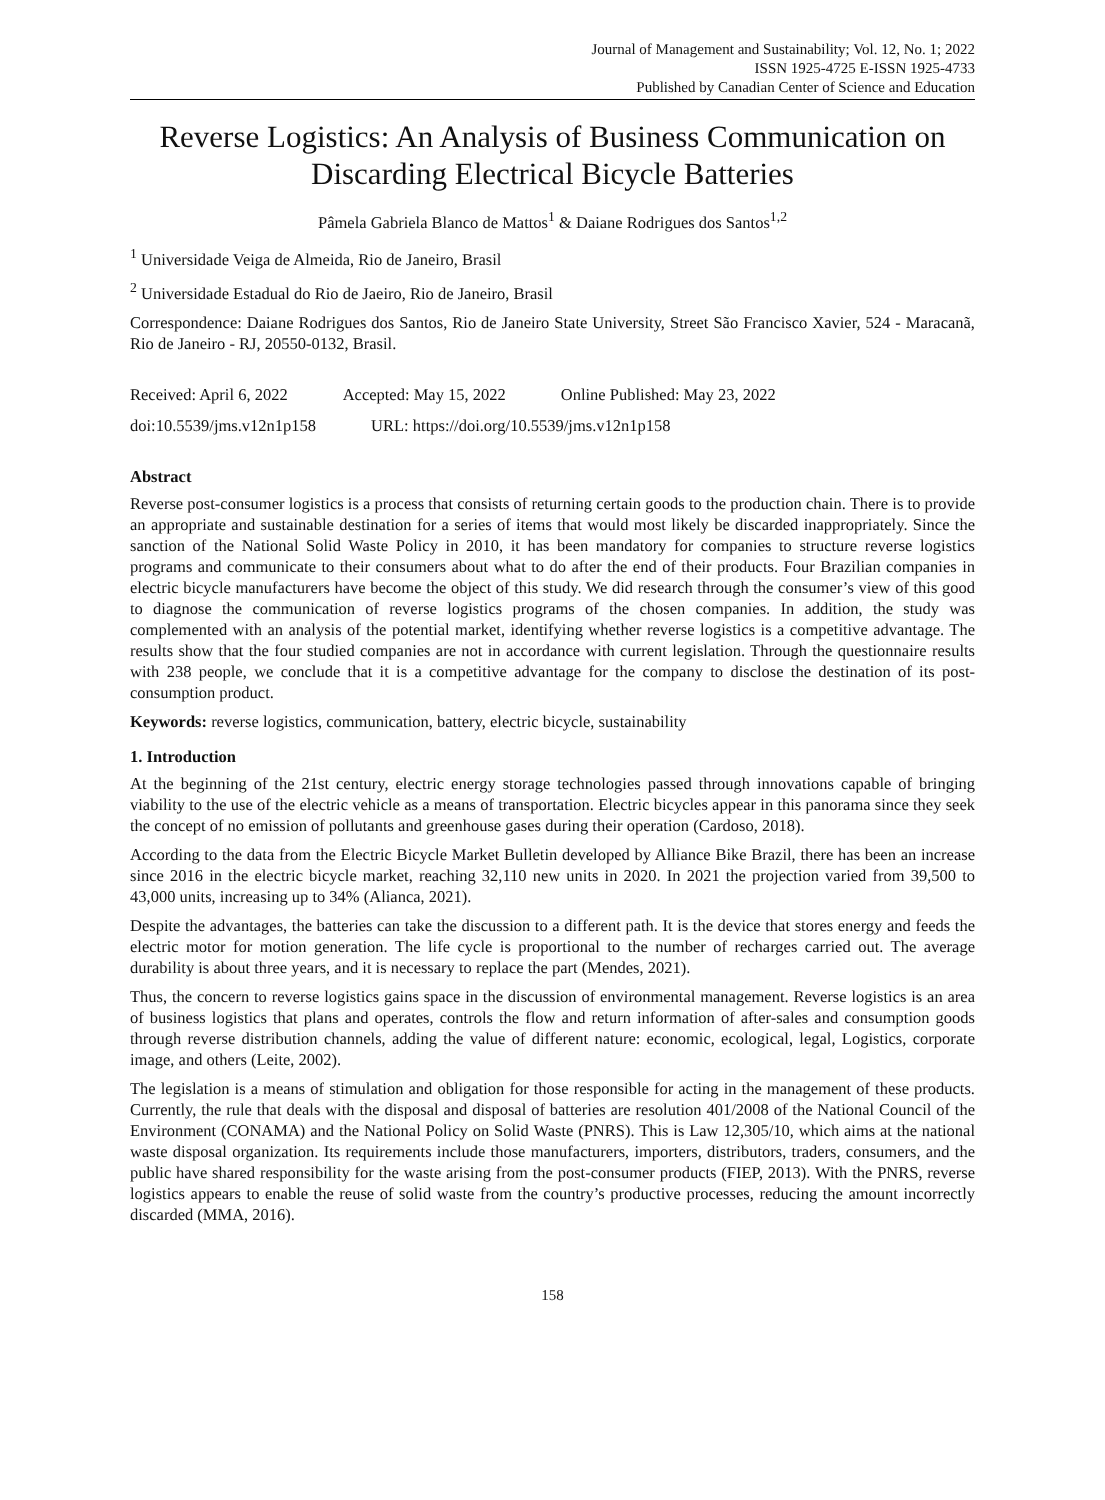Journal of Management and Sustainability; Vol. 12, No. 1; 2022
ISSN 1925-4725 E-ISSN 1925-4733
Published by Canadian Center of Science and Education
Reverse Logistics: An Analysis of Business Communication on Discarding Electrical Bicycle Batteries
Pâmela Gabriela Blanco de Mattos<sup>1</sup> & Daiane Rodrigues dos Santos<sup>1,2</sup>
<sup>1</sup> Universidade Veiga de Almeida, Rio de Janeiro, Brasil
<sup>2</sup> Universidade Estadual do Rio de Jaeiro, Rio de Janeiro, Brasil
Correspondence: Daiane Rodrigues dos Santos, Rio de Janeiro State University, Street São Francisco Xavier, 524 - Maracanã, Rio de Janeiro - RJ, 20550-0132, Brasil.
Received: April 6, 2022 Accepted: May 15, 2022 Online Published: May 23, 2022
doi:10.5539/jms.v12n1p158 URL: https://doi.org/10.5539/jms.v12n1p158
Abstract
Reverse post-consumer logistics is a process that consists of returning certain goods to the production chain. There is to provide an appropriate and sustainable destination for a series of items that would most likely be discarded inappropriately. Since the sanction of the National Solid Waste Policy in 2010, it has been mandatory for companies to structure reverse logistics programs and communicate to their consumers about what to do after the end of their products. Four Brazilian companies in electric bicycle manufacturers have become the object of this study. We did research through the consumer’s view of this good to diagnose the communication of reverse logistics programs of the chosen companies. In addition, the study was complemented with an analysis of the potential market, identifying whether reverse logistics is a competitive advantage. The results show that the four studied companies are not in accordance with current legislation. Through the questionnaire results with 238 people, we conclude that it is a competitive advantage for the company to disclose the destination of its post-consumption product.
Keywords: reverse logistics, communication, battery, electric bicycle, sustainability
1. Introduction
At the beginning of the 21st century, electric energy storage technologies passed through innovations capable of bringing viability to the use of the electric vehicle as a means of transportation. Electric bicycles appear in this panorama since they seek the concept of no emission of pollutants and greenhouse gases during their operation (Cardoso, 2018).
According to the data from the Electric Bicycle Market Bulletin developed by Alliance Bike Brazil, there has been an increase since 2016 in the electric bicycle market, reaching 32,110 new units in 2020. In 2021 the projection varied from 39,500 to 43,000 units, increasing up to 34% (Alianca, 2021).
Despite the advantages, the batteries can take the discussion to a different path. It is the device that stores energy and feeds the electric motor for motion generation. The life cycle is proportional to the number of recharges carried out. The average durability is about three years, and it is necessary to replace the part (Mendes, 2021).
Thus, the concern to reverse logistics gains space in the discussion of environmental management. Reverse logistics is an area of business logistics that plans and operates, controls the flow and return information of after-sales and consumption goods through reverse distribution channels, adding the value of different nature: economic, ecological, legal, Logistics, corporate image, and others (Leite, 2002).
The legislation is a means of stimulation and obligation for those responsible for acting in the management of these products. Currently, the rule that deals with the disposal and disposal of batteries are resolution 401/2008 of the National Council of the Environment (CONAMA) and the National Policy on Solid Waste (PNRS). This is Law 12,305/10, which aims at the national waste disposal organization. Its requirements include those manufacturers, importers, distributors, traders, consumers, and the public have shared responsibility for the waste arising from the post-consumer products (FIEP, 2013). With the PNRS, reverse logistics appears to enable the reuse of solid waste from the country’s productive processes, reducing the amount incorrectly discarded (MMA, 2016).
158